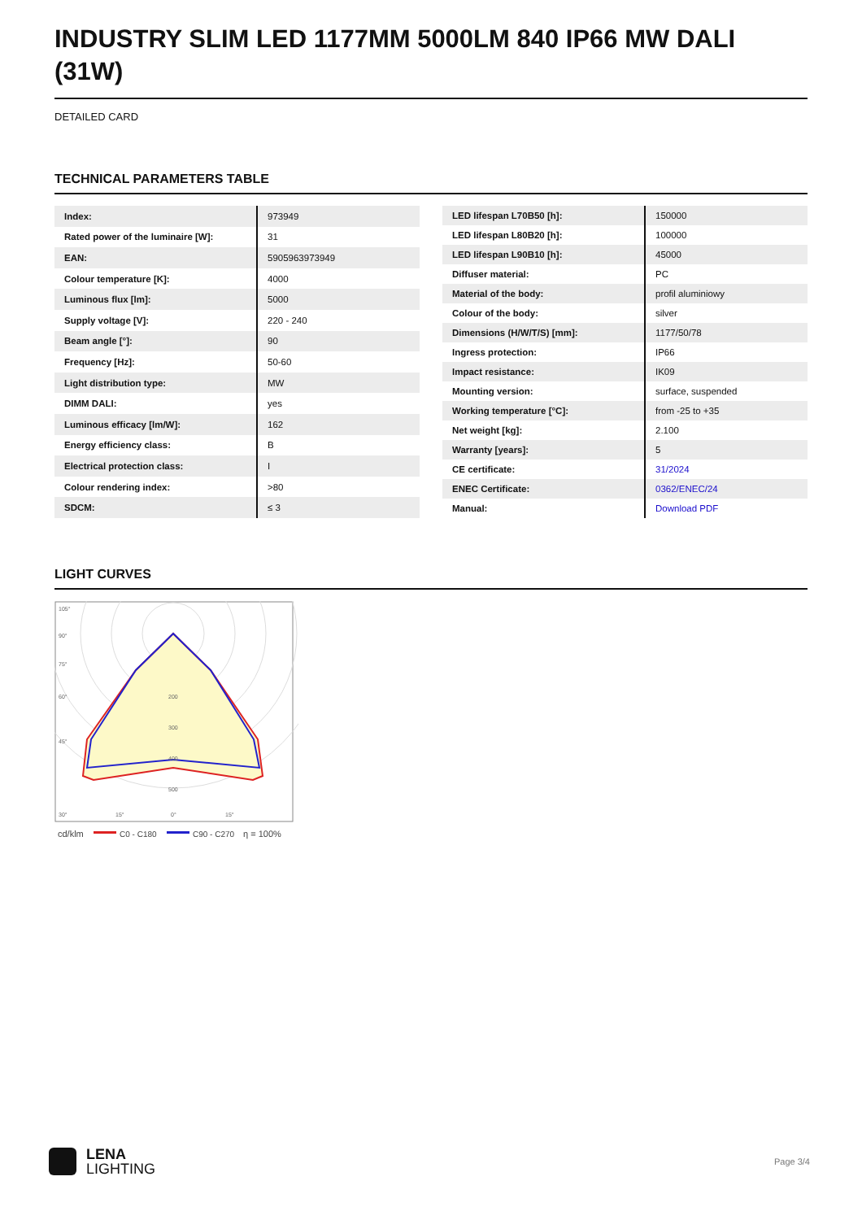INDUSTRY SLIM LED 1177MM 5000LM 840 IP66 MW DALI (31W)
DETAILED CARD
TECHNICAL PARAMETERS TABLE
| Index: | 973949 |
| Rated power of the luminaire [W]: | 31 |
| EAN: | 5905963973949 |
| Colour temperature [K]: | 4000 |
| Luminous flux [lm]: | 5000 |
| Supply voltage [V]: | 220 - 240 |
| Beam angle [°]: | 90 |
| Frequency [Hz]: | 50-60 |
| Light distribution type: | MW |
| DIMM DALI: | yes |
| Luminous efficacy [lm/W]: | 162 |
| Energy efficiency class: | B |
| Electrical protection class: | I |
| Colour rendering index: | >80 |
| SDCM: | ≤ 3 |
| LED lifespan L70B50 [h]: | 150000 |
| LED lifespan L80B20 [h]: | 100000 |
| LED lifespan L90B10 [h]: | 45000 |
| Diffuser material: | PC |
| Material of the body: | profil aluminiowy |
| Colour of the body: | silver |
| Dimensions (H/W/T/S) [mm]: | 1177/50/78 |
| Ingress protection: | IP66 |
| Impact resistance: | IK09 |
| Mounting version: | surface, suspended |
| Working temperature [°C]: | from -25 to +35 |
| Net weight [kg]: | 2.100 |
| Warranty [years]: | 5 |
| CE certificate: | 31/2024 |
| ENEC Certificate: | 0362/ENEC/24 |
| Manual: | Download PDF |
LIGHT CURVES
105°
90°
75°
60°
45°
30°
200
300
400
500
15°
0°
15°
cd/klm
C0 - C180
C90 - C270
η = 100%
LENA
LIGHTING
Page 3/4